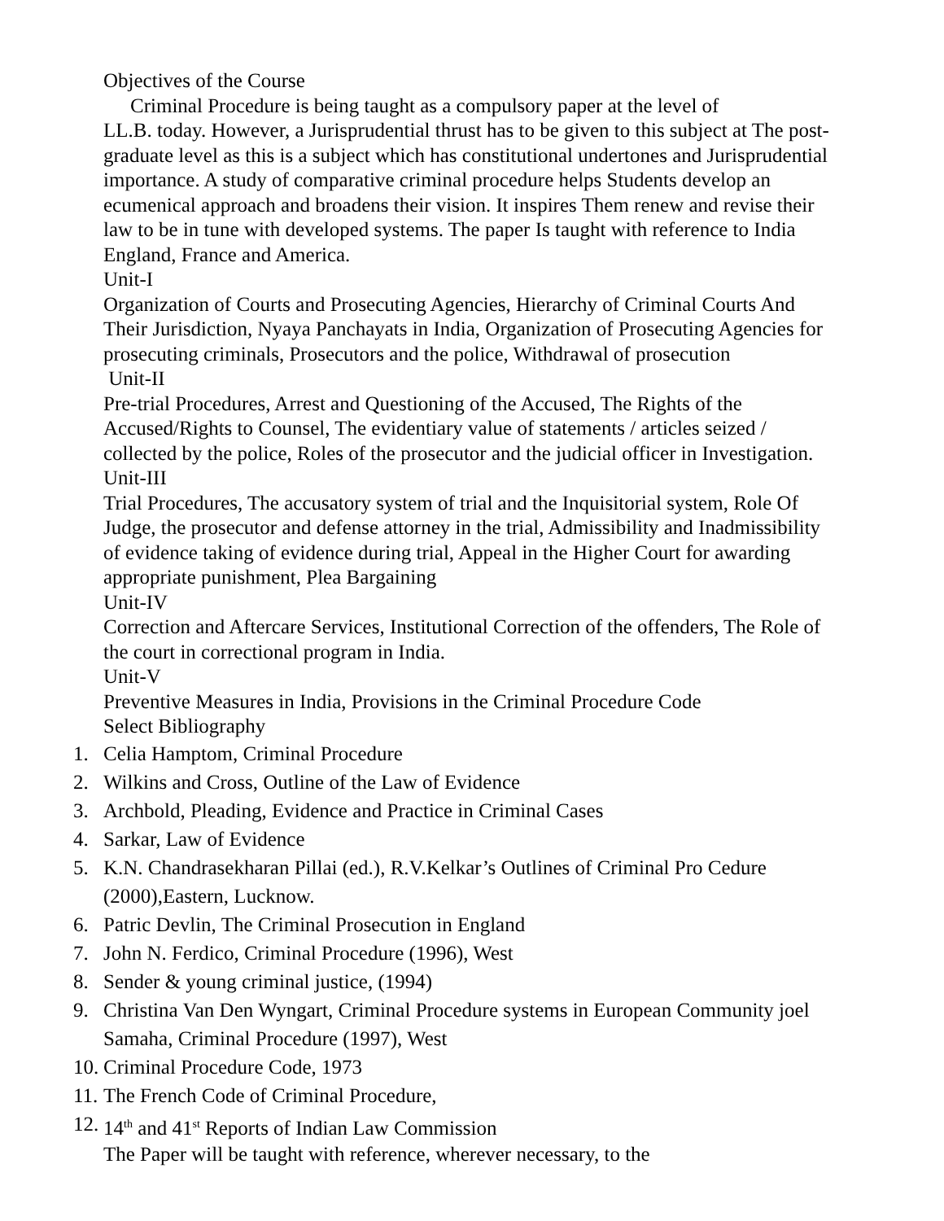Objectives of the Course
Criminal Procedure is being taught as a compulsory paper at the level of
LL.B. today. However, a Jurisprudential thrust has to be given to this subject at The post-graduate level as this is a subject which has constitutional undertones and Jurisprudential importance. A study of comparative criminal procedure helps Students develop an ecumenical approach and broadens their vision. It inspires Them renew and revise their law to be in tune with developed systems. The paper Is taught with reference to India England, France and America.
Unit-I
Organization of Courts and Prosecuting Agencies, Hierarchy of Criminal Courts And Their Jurisdiction, Nyaya Panchayats in India, Organization of Prosecuting Agencies for prosecuting criminals, Prosecutors and the police, Withdrawal of prosecution
Unit-II
Pre-trial Procedures, Arrest and Questioning of the Accused, The Rights of the Accused/Rights to Counsel, The evidentiary value of statements / articles seized / collected by the police, Roles of the prosecutor and the judicial officer in Investigation.
Unit-III
Trial Procedures, The accusatory system of trial and the Inquisitorial system, Role Of Judge, the prosecutor and defense attorney in the trial, Admissibility and Inadmissibility of evidence taking of evidence during trial, Appeal in the Higher Court for awarding appropriate punishment, Plea Bargaining
Unit-IV
Correction and Aftercare Services, Institutional Correction of the offenders, The Role of the court in correctional program in India.
Unit-V
Preventive Measures in India, Provisions in the Criminal Procedure Code
Select Bibliography
1. Celia Hamptom, Criminal Procedure
2. Wilkins and Cross, Outline of the Law of Evidence
3. Archbold, Pleading, Evidence and Practice in Criminal Cases
4. Sarkar, Law of Evidence
5. K.N. Chandrasekharan Pillai (ed.), R.V.Kelkar’s Outlines of Criminal Pro Cedure (2000),Eastern, Lucknow.
6. Patric Devlin, The Criminal Prosecution in England
7. John N. Ferdico, Criminal Procedure (1996), West
8. Sender & young criminal justice, (1994)
9. Christina Van Den Wyngart, Criminal Procedure systems in European Community joel Samaha, Criminal Procedure (1997), West
10. Criminal Procedure Code, 1973
11. The French Code of Criminal Procedure,
12. 14<sup>th</sup> and 41<sup>st</sup> Reports of Indian Law Commission
The Paper will be taught with reference, wherever necessary, to the